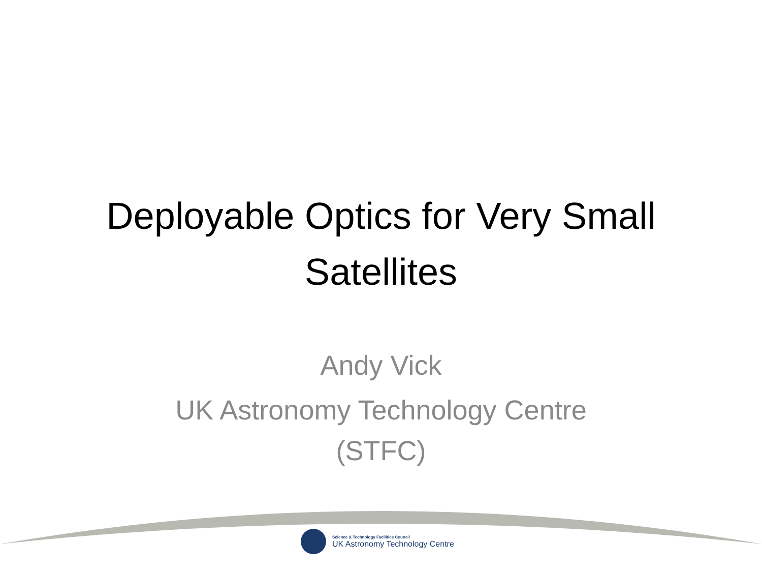Deployable Optics for Very Small
Satellites
Andy Vick
UK Astronomy Technology Centre
(STFC)
Science & Technology Facilities Council
UK Astronomy Technology Centre